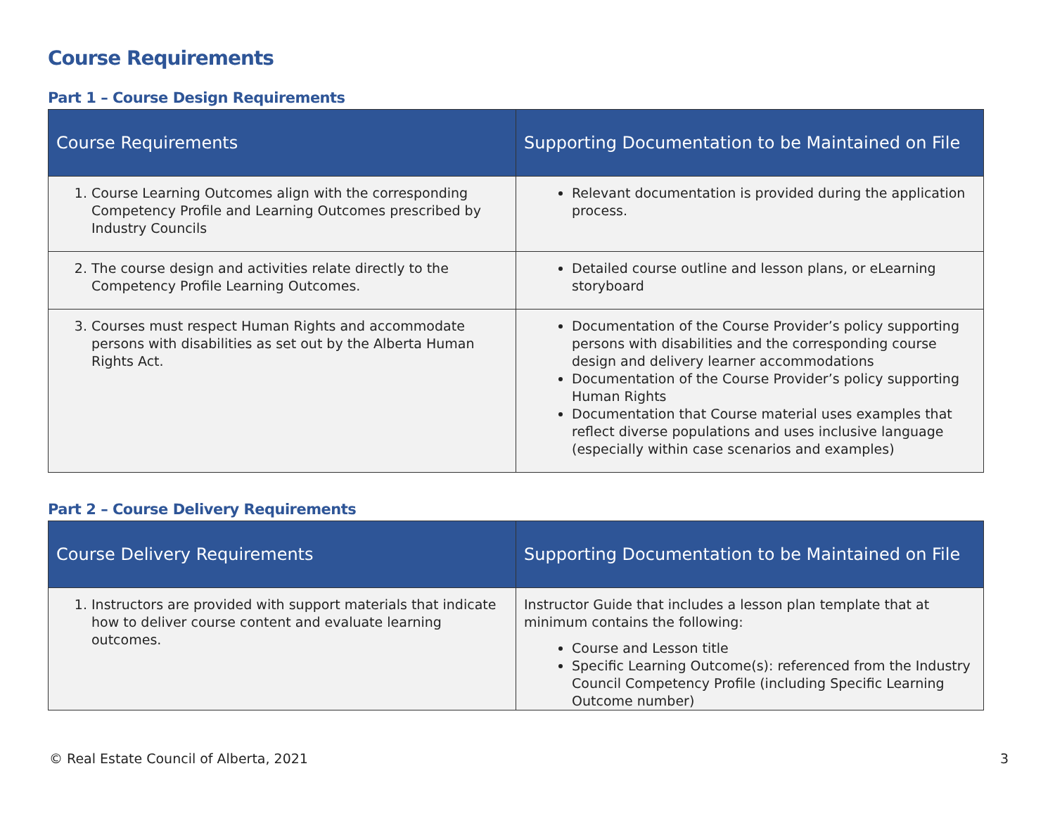Course Requirements
Part 1 – Course Design Requirements
| Course Requirements | Supporting Documentation to be Maintained on File |
| --- | --- |
| 1. Course Learning Outcomes align with the corresponding Competency Profile and Learning Outcomes prescribed by Industry Councils | Relevant documentation is provided during the application process. |
| 2. The course design and activities relate directly to the Competency Profile Learning Outcomes. | Detailed course outline and lesson plans, or eLearning storyboard |
| 3. Courses must respect Human Rights and accommodate persons with disabilities as set out by the Alberta Human Rights Act. | Documentation of the Course Provider’s policy supporting persons with disabilities and the corresponding course design and delivery learner accommodations Documentation of the Course Provider’s policy supporting Human Rights Documentation that Course material uses examples that reflect diverse populations and uses inclusive language (especially within case scenarios and examples) |
Part 2 – Course Delivery Requirements
| Course Delivery Requirements | Supporting Documentation to be Maintained on File |
| --- | --- |
| 1. Instructors are provided with support materials that indicate how to deliver course content and evaluate learning outcomes. | Instructor Guide that includes a lesson plan template that at minimum contains the following: Course and Lesson title Specific Learning Outcome(s): referenced from the Industry Council Competency Profile (including Specific Learning Outcome number) |
© Real Estate Council of Alberta, 2021 3